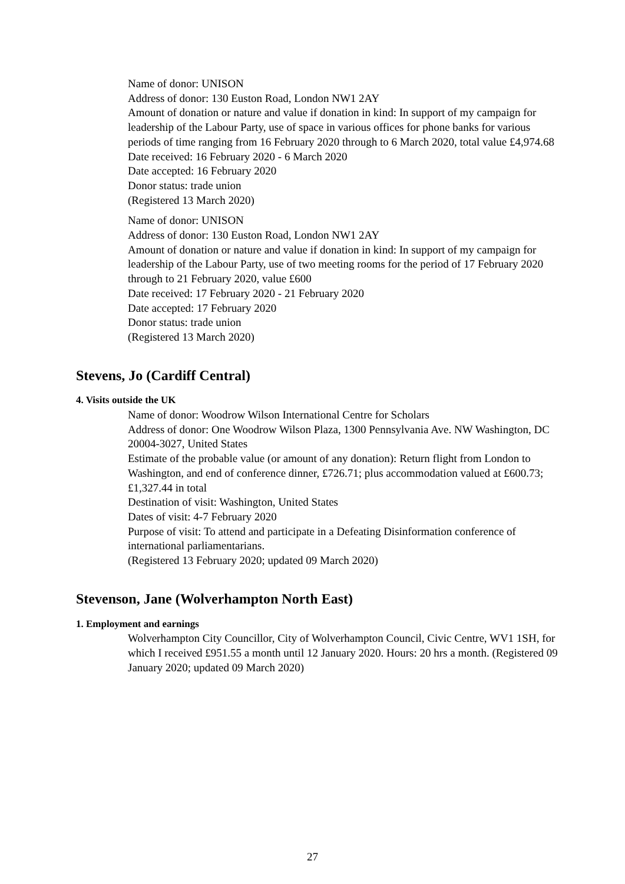Name of donor: UNISON
Address of donor: 130 Euston Road, London NW1 2AY
Amount of donation or nature and value if donation in kind: In support of my campaign for leadership of the Labour Party, use of space in various offices for phone banks for various periods of time ranging from 16 February 2020 through to 6 March 2020, total value £4,974.68
Date received: 16 February 2020 - 6 March 2020
Date accepted: 16 February 2020
Donor status: trade union
(Registered 13 March 2020)
Name of donor: UNISON
Address of donor: 130 Euston Road, London NW1 2AY
Amount of donation or nature and value if donation in kind: In support of my campaign for leadership of the Labour Party, use of two meeting rooms for the period of 17 February 2020 through to 21 February 2020, value £600
Date received: 17 February 2020 - 21 February 2020
Date accepted: 17 February 2020
Donor status: trade union
(Registered 13 March 2020)
Stevens, Jo (Cardiff Central)
4. Visits outside the UK
Name of donor: Woodrow Wilson International Centre for Scholars
Address of donor: One Woodrow Wilson Plaza, 1300 Pennsylvania Ave. NW Washington, DC 20004-3027, United States
Estimate of the probable value (or amount of any donation): Return flight from London to Washington, and end of conference dinner, £726.71; plus accommodation valued at £600.73; £1,327.44 in total
Destination of visit: Washington, United States
Dates of visit: 4-7 February 2020
Purpose of visit: To attend and participate in a Defeating Disinformation conference of international parliamentarians.
(Registered 13 February 2020; updated 09 March 2020)
Stevenson, Jane (Wolverhampton North East)
1. Employment and earnings
Wolverhampton City Councillor, City of Wolverhampton Council, Civic Centre, WV1 1SH, for which I received £951.55 a month until 12 January 2020. Hours: 20 hrs a month. (Registered 09 January 2020; updated 09 March 2020)
27